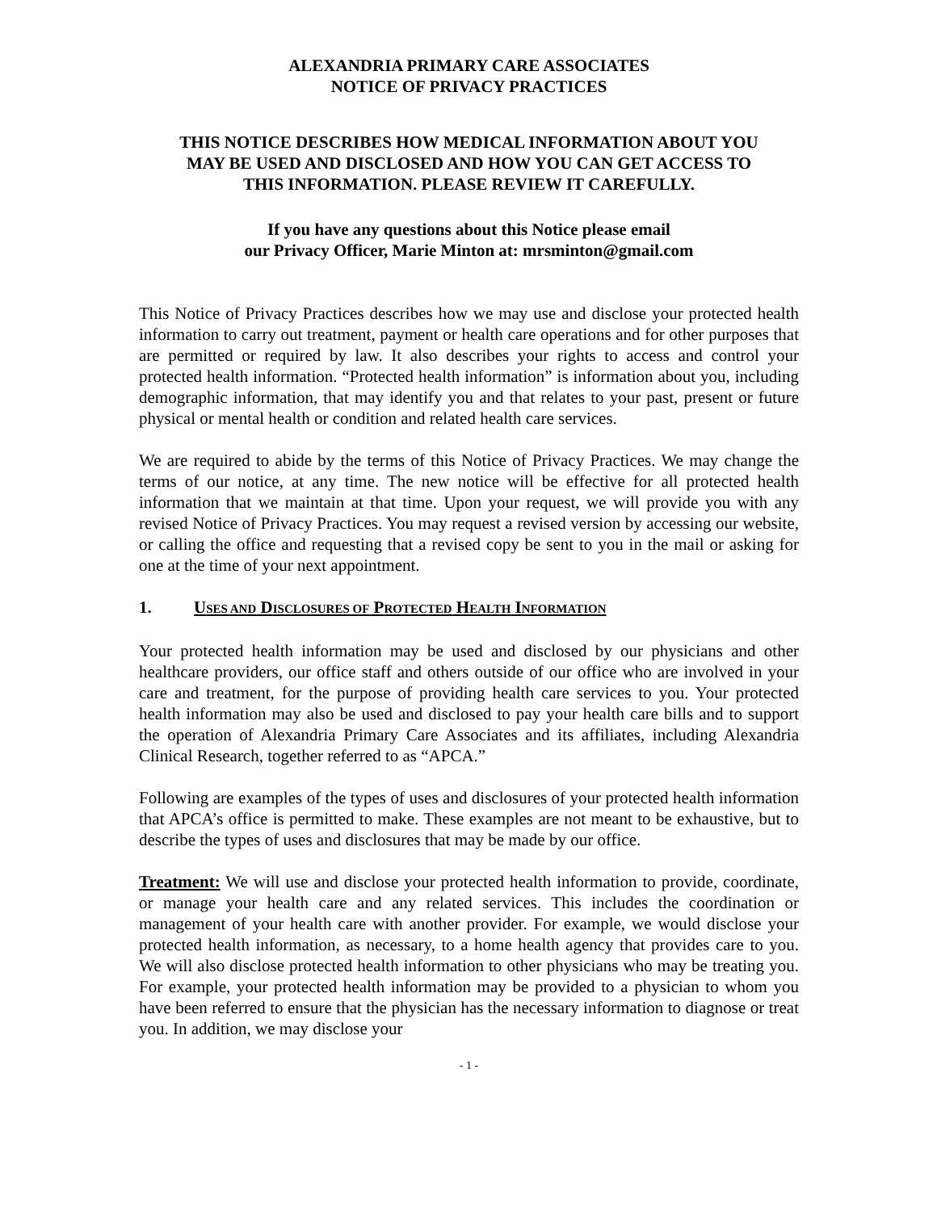ALEXANDRIA PRIMARY CARE ASSOCIATES
NOTICE OF PRIVACY PRACTICES
THIS NOTICE DESCRIBES HOW MEDICAL INFORMATION ABOUT YOU
MAY BE USED AND DISCLOSED AND HOW YOU CAN GET ACCESS TO
THIS INFORMATION. PLEASE REVIEW IT CAREFULLY.
If you have any questions about this Notice please email
our Privacy Officer, Marie Minton at: mrsminton@gmail.com
This Notice of Privacy Practices describes how we may use and disclose your protected health information to carry out treatment, payment or health care operations and for other purposes that are permitted or required by law. It also describes your rights to access and control your protected health information. “Protected health information” is information about you, including demographic information, that may identify you and that relates to your past, present or future physical or mental health or condition and related health care services.
We are required to abide by the terms of this Notice of Privacy Practices. We may change the terms of our notice, at any time. The new notice will be effective for all protected health information that we maintain at that time. Upon your request, we will provide you with any revised Notice of Privacy Practices. You may request a revised version by accessing our website, or calling the office and requesting that a revised copy be sent to you in the mail or asking for one at the time of your next appointment.
1. USES AND DISCLOSURES OF PROTECTED HEALTH INFORMATION
Your protected health information may be used and disclosed by our physicians and other healthcare providers, our office staff and others outside of our office who are involved in your care and treatment, for the purpose of providing health care services to you. Your protected health information may also be used and disclosed to pay your health care bills and to support the operation of Alexandria Primary Care Associates and its affiliates, including Alexandria Clinical Research, together referred to as “APCA.”
Following are examples of the types of uses and disclosures of your protected health information that APCA’s office is permitted to make. These examples are not meant to be exhaustive, but to describe the types of uses and disclosures that may be made by our office.
Treatment: We will use and disclose your protected health information to provide, coordinate, or manage your health care and any related services. This includes the coordination or management of your health care with another provider. For example, we would disclose your protected health information, as necessary, to a home health agency that provides care to you. We will also disclose protected health information to other physicians who may be treating you. For example, your protected health information may be provided to a physician to whom you have been referred to ensure that the physician has the necessary information to diagnose or treat you. In addition, we may disclose your
- 1 -